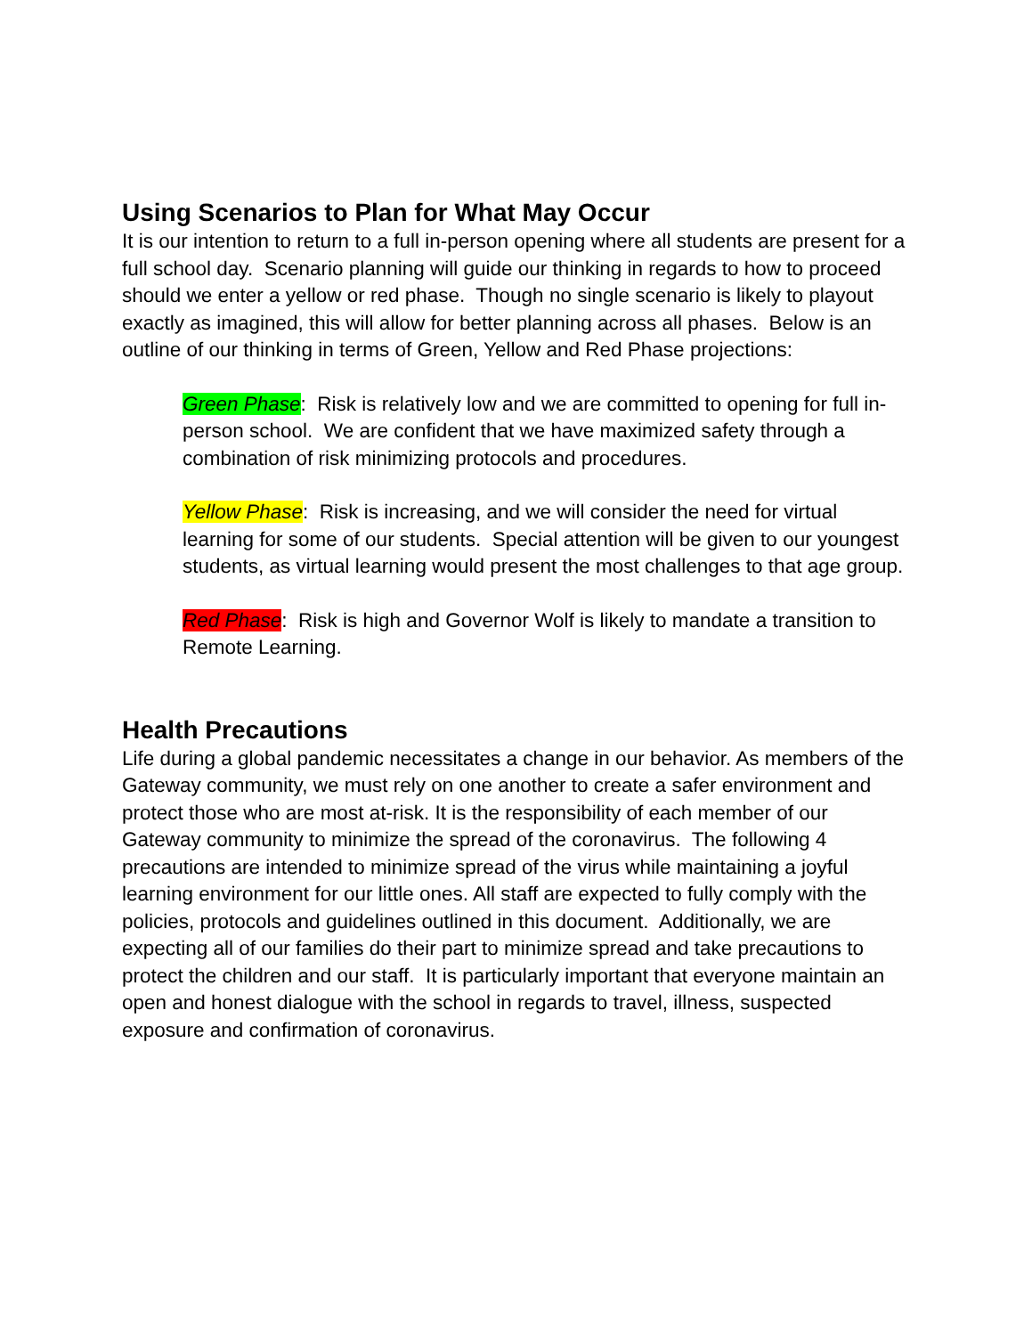Using Scenarios to Plan for What May Occur
It is our intention to return to a full in-person opening where all students are present for a full school day. Scenario planning will guide our thinking in regards to how to proceed should we enter a yellow or red phase. Though no single scenario is likely to playout exactly as imagined, this will allow for better planning across all phases. Below is an outline of our thinking in terms of Green, Yellow and Red Phase projections:
Green Phase: Risk is relatively low and we are committed to opening for full in-person school. We are confident that we have maximized safety through a combination of risk minimizing protocols and procedures.
Yellow Phase: Risk is increasing, and we will consider the need for virtual learning for some of our students. Special attention will be given to our youngest students, as virtual learning would present the most challenges to that age group.
Red Phase: Risk is high and Governor Wolf is likely to mandate a transition to Remote Learning.
Health Precautions
Life during a global pandemic necessitates a change in our behavior. As members of the Gateway community, we must rely on one another to create a safer environment and protect those who are most at-risk. It is the responsibility of each member of our Gateway community to minimize the spread of the coronavirus. The following 4 precautions are intended to minimize spread of the virus while maintaining a joyful learning environment for our little ones. All staff are expected to fully comply with the policies, protocols and guidelines outlined in this document. Additionally, we are expecting all of our families do their part to minimize spread and take precautions to protect the children and our staff. It is particularly important that everyone maintain an open and honest dialogue with the school in regards to travel, illness, suspected exposure and confirmation of coronavirus.